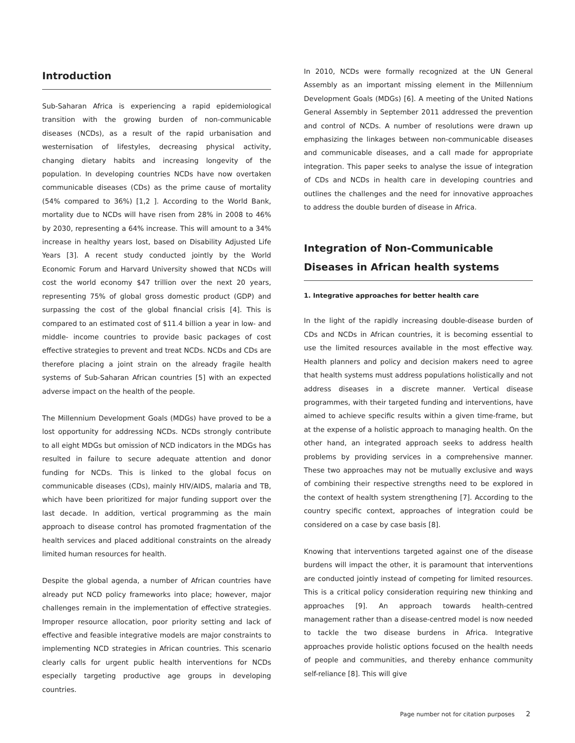Introduction
Sub-Saharan Africa is experiencing a rapid epidemiological transition with the growing burden of non-communicable diseases (NCDs), as a result of the rapid urbanisation and westernisation of lifestyles, decreasing physical activity, changing dietary habits and increasing longevity of the population. In developing countries NCDs have now overtaken communicable diseases (CDs) as the prime cause of mortality (54% compared to 36%) [1,2 ]. According to the World Bank, mortality due to NCDs will have risen from 28% in 2008 to 46% by 2030, representing a 64% increase. This will amount to a 34% increase in healthy years lost, based on Disability Adjusted Life Years [3]. A recent study conducted jointly by the World Economic Forum and Harvard University showed that NCDs will cost the world economy $47 trillion over the next 20 years, representing 75% of global gross domestic product (GDP) and surpassing the cost of the global financial crisis [4]. This is compared to an estimated cost of $11.4 billion a year in low- and middle- income countries to provide basic packages of cost effective strategies to prevent and treat NCDs. NCDs and CDs are therefore placing a joint strain on the already fragile health systems of Sub-Saharan African countries [5] with an expected adverse impact on the health of the people.
The Millennium Development Goals (MDGs) have proved to be a lost opportunity for addressing NCDs. NCDs strongly contribute to all eight MDGs but omission of NCD indicators in the MDGs has resulted in failure to secure adequate attention and donor funding for NCDs. This is linked to the global focus on communicable diseases (CDs), mainly HIV/AIDS, malaria and TB, which have been prioritized for major funding support over the last decade. In addition, vertical programming as the main approach to disease control has promoted fragmentation of the health services and placed additional constraints on the already limited human resources for health.
Despite the global agenda, a number of African countries have already put NCD policy frameworks into place; however, major challenges remain in the implementation of effective strategies. Improper resource allocation, poor priority setting and lack of effective and feasible integrative models are major constraints to implementing NCD strategies in African countries. This scenario clearly calls for urgent public health interventions for NCDs especially targeting productive age groups in developing countries.
In 2010, NCDs were formally recognized at the UN General Assembly as an important missing element in the Millennium Development Goals (MDGs) [6]. A meeting of the United Nations General Assembly in September 2011 addressed the prevention and control of NCDs. A number of resolutions were drawn up emphasizing the linkages between non-communicable diseases and communicable diseases, and a call made for appropriate integration. This paper seeks to analyse the issue of integration of CDs and NCDs in health care in developing countries and outlines the challenges and the need for innovative approaches to address the double burden of disease in Africa.
Integration of Non-Communicable Diseases in African health systems
1. Integrative approaches for better health care
In the light of the rapidly increasing double-disease burden of CDs and NCDs in African countries, it is becoming essential to use the limited resources available in the most effective way. Health planners and policy and decision makers need to agree that health systems must address populations holistically and not address diseases in a discrete manner. Vertical disease programmes, with their targeted funding and interventions, have aimed to achieve specific results within a given time-frame, but at the expense of a holistic approach to managing health. On the other hand, an integrated approach seeks to address health problems by providing services in a comprehensive manner. These two approaches may not be mutually exclusive and ways of combining their respective strengths need to be explored in the context of health system strengthening [7]. According to the country specific context, approaches of integration could be considered on a case by case basis [8].
Knowing that interventions targeted against one of the disease burdens will impact the other, it is paramount that interventions are conducted jointly instead of competing for limited resources. This is a critical policy consideration requiring new thinking and approaches [9]. An approach towards health-centred management rather than a disease-centred model is now needed to tackle the two disease burdens in Africa. Integrative approaches provide holistic options focused on the health needs of people and communities, and thereby enhance community self-reliance [8]. This will give
Page number not for citation purposes 2